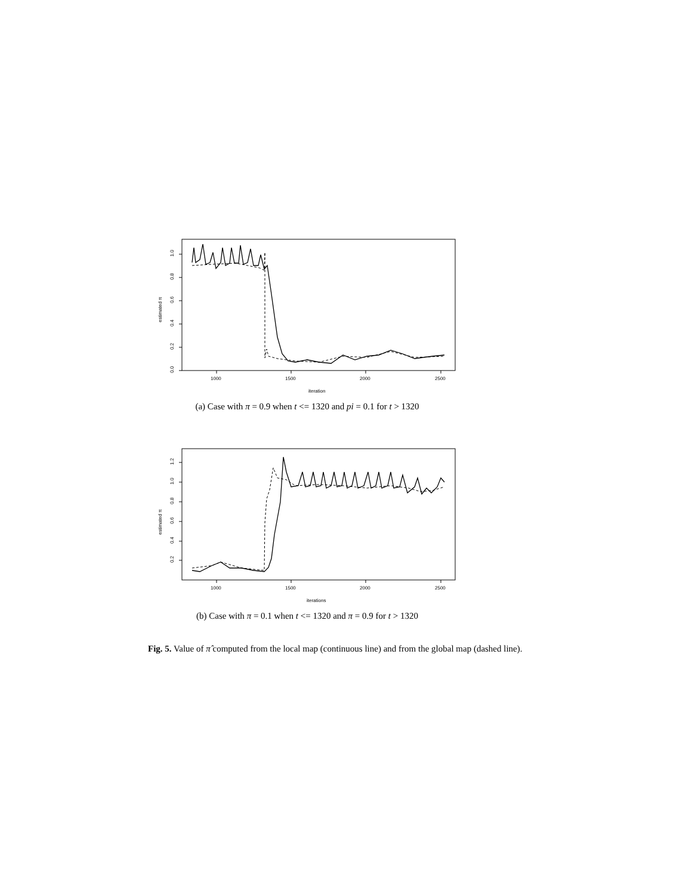1000
1500
2000
2500
iteration
estimated π
0.0
0.2
0.4
0.6
0.8
1.0
(a) Case with π = 0.9 when t <= 1320 and pi = 0.1 for t > 1320
1000
1500
2000
2500
iterations
estimated π
0.2
0.4
0.6
0.8
1.0
1.2
(b) Case with π = 0.1 when t <= 1320 and π = 0.9 for t > 1320
Fig. 5. Value of π̂ computed from the local map (continuous line) and from the global map (dashed line).